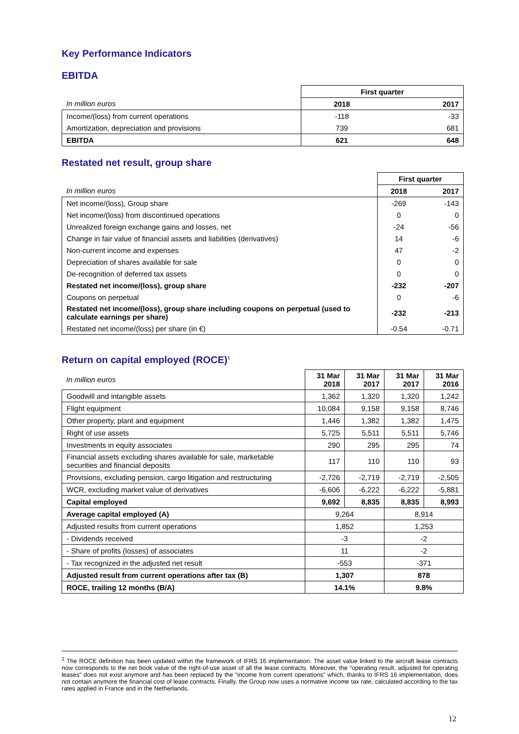Key Performance Indicators
EBITDA
| | First quarter | |
| In million euros | 2018 | 2017 |
| Income/(loss) from current operations | -118 | -33 |
| Amortization, depreciation and provisions | 739 | 681 |
| EBITDA | 621 | 648 |
Restated net result, group share
| | First quarter | |
| In million euros | 2018 | 2017 |
| Net income/(loss), Group share | -269 | -143 |
| Net income/(loss) from discontinued operations | 0 | 0 |
| Unrealized foreign exchange gains and losses, net | -24 | -56 |
| Change in fair value of financial assets and liabilities (derivatives) | 14 | -6 |
| Non-current income and expenses | 47 | -2 |
| Depreciation of shares available for sale | 0 | 0 |
| De-recognition of deferred tax assets | 0 | 0 |
| Restated net income/(loss), group share | -232 | -207 |
| Coupons on perpetual | 0 | -6 |
| Restated net income/(loss), group share including coupons on perpetual (used to calculate earnings per share) | -232 | -213 |
| Restated net income/(loss) per share (in €) | -0.54 | -0.71 |
Return on capital employed (ROCE)<sup>1</sup>
| In million euros | 31 Mar 2018 | 31 Mar 2017 | 31 Mar 2017 | 31 Mar 2016 |
| Goodwill and intangible assets | 1,362 | 1,320 | 1,320 | 1,242 |
| Flight equipment | 10,084 | 9,158 | 9,158 | 8,746 |
| Other property, plant and equipment | 1,446 | 1,382 | 1,382 | 1,475 |
| Right of use assets | 5,725 | 5,511 | 5,511 | 5,746 |
| Investments in equity associates | 290 | 295 | 295 | 74 |
| Financial assets excluding shares available for sale, marketable securities and financial deposits | 117 | 110 | 110 | 93 |
| Provisions, excluding pension, cargo litigation and restructuring | -2,726 | -2,719 | -2,719 | -2,505 |
| WCR, excluding market value of derivatives | -6,606 | -6,222 | -6,222 | -5,881 |
| Capital employed | 9,692 | 8,835 | 8,835 | 8,993 |
| Average capital employed (A) | 9,264 | | 8,914 | |
| Adjusted results from current operations | 1,852 | | 1,253 | |
| - Dividends received | -3 | | -2 | |
| - Share of profits (losses) of associates | 11 | | -2 | |
| - Tax recognized in the adjusted net result | -553 | | -371 | |
| Adjusted result from current operations after tax (B) | 1,307 | | 878 | |
| ROCE, trailing 12 months (B/A) | 14.1% | | 9.8% | |
<sup>1</sup> The ROCE definition has been updated within the framework of IFRS 16 implementation. The asset value linked to the aircraft lease contracts now corresponds to the net book value of the right-of-use asset of all the lease contracts. Moreover, the “operating result, adjusted for operating leases” does not exist anymore and has been replaced by the “income from current operations” which, thanks to IFRS 16 implementation, does not contain anymore the financial cost of lease contracts. Finally, the Group now uses a normative income tax rate, calculated according to the tax rates applied in France and in the Netherlands.
12